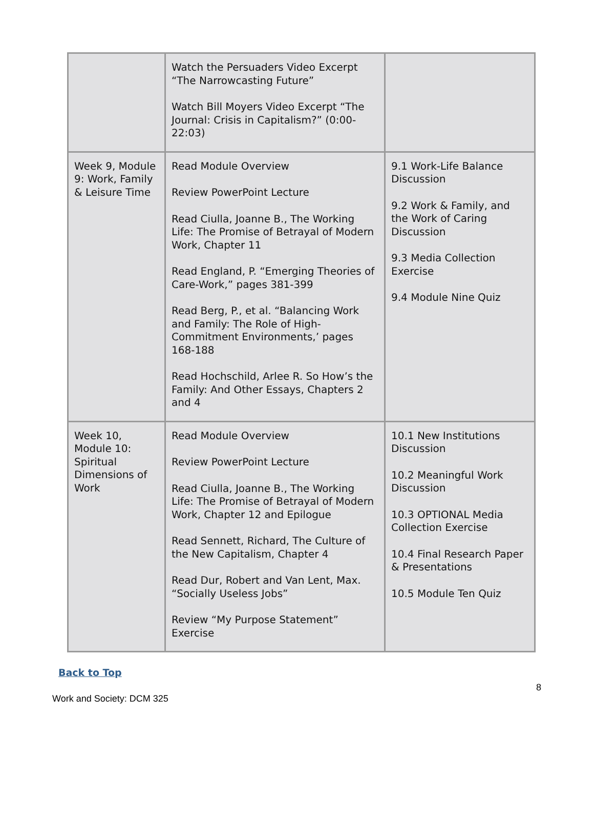| | Watch the Persuaders Video Excerpt “The Narrowcasting Future” Watch Bill Moyers Video Excerpt “The Journal: Crisis in Capitalism?” (0:00-22:03) | |
| Week 9, Module 9: Work, Family & Leisure Time | Read Module Overview Review PowerPoint Lecture Read Ciulla, Joanne B., The Working Life: The Promise of Betrayal of Modern Work, Chapter 11 Read England, P. “Emerging Theories of Care-Work,” pages 381-399 Read Berg, P., et al. “Balancing Work and Family: The Role of High-Commitment Environments,’ pages 168-188 Read Hochschild, Arlee R. So How’s the Family: And Other Essays, Chapters 2 and 4 | 9.1 Work-Life Balance Discussion 9.2 Work & Family, and the Work of Caring Discussion 9.3 Media Collection Exercise 9.4 Module Nine Quiz |
| Week 10, Module 10: Spiritual Dimensions of Work | Read Module Overview Review PowerPoint Lecture Read Ciulla, Joanne B., The Working Life: The Promise of Betrayal of Modern Work, Chapter 12 and Epilogue Read Sennett, Richard, The Culture of the New Capitalism, Chapter 4 Read Dur, Robert and Van Lent, Max. “Socially Useless Jobs” Review “My Purpose Statement” Exercise | 10.1 New Institutions Discussion 10.2 Meaningful Work Discussion 10.3 OPTIONAL Media Collection Exercise 10.4 Final Research Paper & Presentations 10.5 Module Ten Quiz |
Back to Top
Work and Society: DCM 325 8